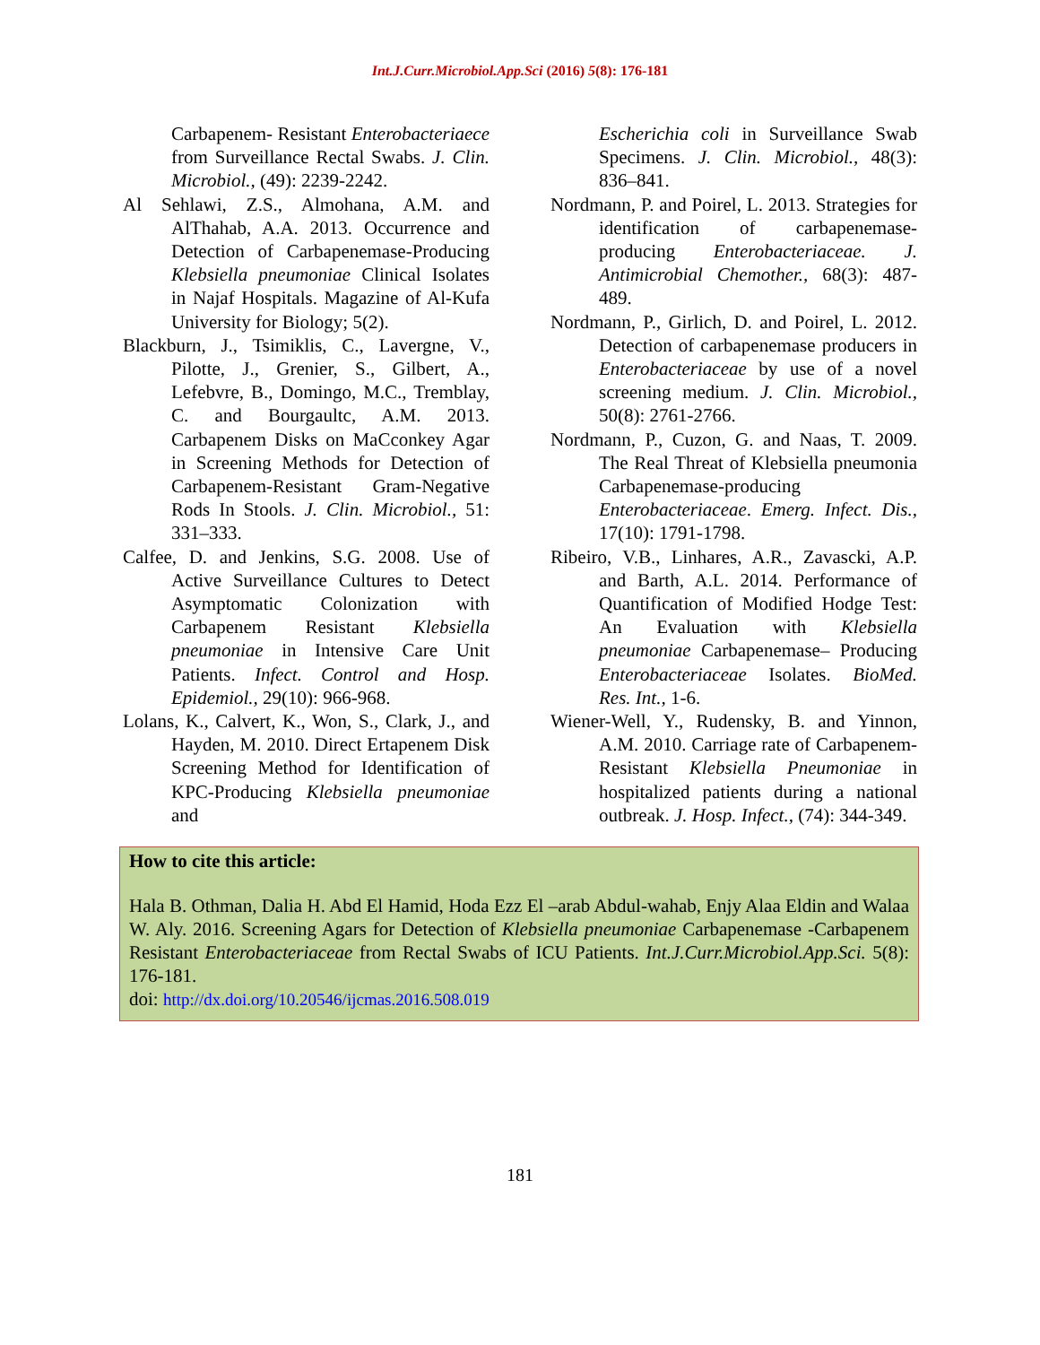Int.J.Curr.Microbiol.App.Sci (2016) 5(8): 176-181
Carbapenem- Resistant Enterobacteriaece from Surveillance Rectal Swabs. J. Clin. Microbiol., (49): 2239-2242.
Al Sehlawi, Z.S., Almohana, A.M. and AlThahab, A.A. 2013. Occurrence and Detection of Carbapenemase-Producing Klebsiella pneumoniae Clinical Isolates in Najaf Hospitals. Magazine of Al-Kufa University for Biology; 5(2).
Blackburn, J., Tsimiklis, C., Lavergne, V., Pilotte, J., Grenier, S., Gilbert, A., Lefebvre, B., Domingo, M.C., Tremblay, C. and Bourgaultc, A.M. 2013. Carbapenem Disks on MaCconkey Agar in Screening Methods for Detection of Carbapenem-Resistant Gram-Negative Rods In Stools. J. Clin. Microbiol., 51: 331–333.
Calfee, D. and Jenkins, S.G. 2008. Use of Active Surveillance Cultures to Detect Asymptomatic Colonization with Carbapenem Resistant Klebsiella pneumoniae in Intensive Care Unit Patients. Infect. Control and Hosp. Epidemiol., 29(10): 966-968.
Lolans, K., Calvert, K., Won, S., Clark, J., and Hayden, M. 2010. Direct Ertapenem Disk Screening Method for Identification of KPC-Producing Klebsiella pneumoniae and
Escherichia coli in Surveillance Swab Specimens. J. Clin. Microbiol., 48(3): 836–841.
Nordmann, P. and Poirel, L. 2013. Strategies for identification of carbapenemase-producing Enterobacteriaceae. J. Antimicrobial Chemother., 68(3): 487-489.
Nordmann, P., Girlich, D. and Poirel, L. 2012. Detection of carbapenemase producers in Enterobacteriaceae by use of a novel screening medium. J. Clin. Microbiol., 50(8): 2761-2766.
Nordmann, P., Cuzon, G. and Naas, T. 2009. The Real Threat of Klebsiella pneumonia Carbapenemase-producing Enterobacteriaceae. Emerg. Infect. Dis., 17(10): 1791-1798.
Ribeiro, V.B., Linhares, A.R., Zavascki, A.P. and Barth, A.L. 2014. Performance of Quantification of Modified Hodge Test: An Evaluation with Klebsiella pneumoniae Carbapenemase– Producing Enterobacteriaceae Isolates. BioMed. Res. Int., 1-6.
Wiener-Well, Y., Rudensky, B. and Yinnon, A.M. 2010. Carriage rate of Carbapenem- Resistant Klebsiella Pneumoniae in hospitalized patients during a national outbreak. J. Hosp. Infect., (74): 344-349.
How to cite this article:
Hala B. Othman, Dalia H. Abd El Hamid, Hoda Ezz El –arab Abdul-wahab, Enjy Alaa Eldin and Walaa W. Aly. 2016. Screening Agars for Detection of Klebsiella pneumoniae Carbapenemase -Carbapenem Resistant Enterobacteriaceae from Rectal Swabs of ICU Patients. Int.J.Curr.Microbiol.App.Sci. 5(8): 176-181.
doi: http://dx.doi.org/10.20546/ijcmas.2016.508.019
181